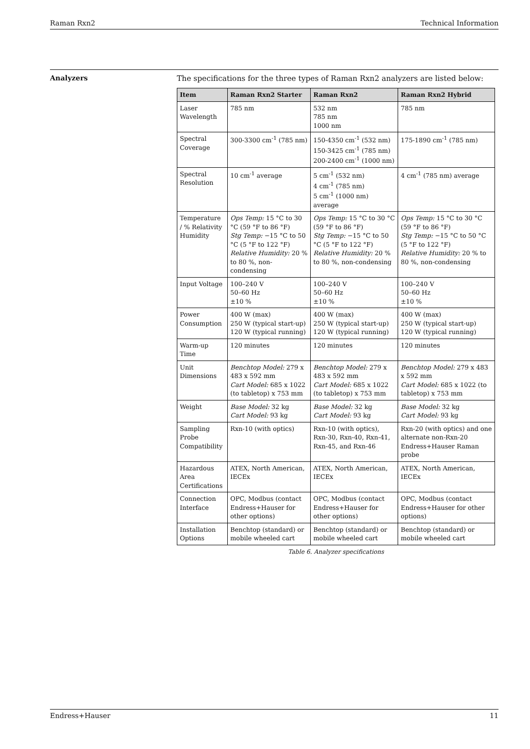Raman Rxn2 Technical Information
Analyzers The specifications for the three types of Raman Rxn2 analyzers are listed below:
| Item | Raman Rxn2 Starter | Raman Rxn2 | Raman Rxn2 Hybrid |
| --- | --- | --- | --- |
| Laser Wavelength | 785 nm | 532 nm 785 nm 1000 nm | 785 nm |
| Spectral Coverage | 300-3300 cm<sup>-1</sup> (785 nm) | 150-4350 cm<sup>-1</sup> (532 nm) 150-3425 cm<sup>-1</sup> (785 nm) 200-2400 cm<sup>-1</sup> (1000 nm) | 175-1890 cm<sup>-1</sup> (785 nm) |
| Spectral Resolution | 10 cm<sup>-1</sup> average | 5 cm<sup>-1</sup> (532 nm) 4 cm<sup>-1</sup> (785 nm) 5 cm<sup>-1</sup> (1000 nm) average | 4 cm<sup>-1</sup> (785 nm) average |
| Temperature / % Relativity Humidity | Ops Temp: 15 °C to 30 °C (59 °F to 86 °F) Stg Temp: −15 °C to 50 °C (5 °F to 122 °F) Relative Humidity: 20 % to 80 %, non-condensing | Ops Temp: 15 °C to 30 °C (59 °F to 86 °F) Stg Temp: −15 °C to 50 °C (5 °F to 122 °F) Relative Humidity: 20 % to 80 %, non-condensing | Ops Temp: 15 °C to 30 °C (59 °F to 86 °F) Stg Temp: −15 °C to 50 °C (5 °F to 122 °F) Relative Humidity: 20 % to 80 %, non-condensing |
| Input Voltage | 100–240 V 50–60 Hz ±10 % | 100–240 V 50–60 Hz ±10 % | 100–240 V 50–60 Hz ±10 % |
| Power Consumption | 400 W (max) 250 W (typical start-up) 120 W (typical running) | 400 W (max) 250 W (typical start-up) 120 W (typical running) | 400 W (max) 250 W (typical start-up) 120 W (typical running) |
| Warm-up Time | 120 minutes | 120 minutes | 120 minutes |
| Unit Dimensions | Benchtop Model: 279 x 483 x 592 mm Cart Model: 685 x 1022 (to tabletop) x 753 mm | Benchtop Model: 279 x 483 x 592 mm Cart Model: 685 x 1022 (to tabletop) x 753 mm | Benchtop Model: 279 x 483 x 592 mm Cart Model: 685 x 1022 (to tabletop) x 753 mm |
| Weight | Base Model: 32 kg Cart Model: 93 kg | Base Model: 32 kg Cart Model: 93 kg | Base Model: 32 kg Cart Model: 93 kg |
| Sampling Probe Compatibility | Rxn-10 (with optics) | Rxn-10 (with optics), Rxn-30, Rxn-40, Rxn-41, Rxn-45, and Rxn-46 | Rxn-20 (with optics) and one alternate non-Rxn-20 Endress+Hauser Raman probe |
| Hazardous Area Certifications | ATEX, North American, IECEx | ATEX, North American, IECEx | ATEX, North American, IECEx |
| Connection Interface | OPC, Modbus (contact Endress+Hauser for other options) | OPC, Modbus (contact Endress+Hauser for other options) | OPC, Modbus (contact Endress+Hauser for other options) |
| Installation Options | Benchtop (standard) or mobile wheeled cart | Benchtop (standard) or mobile wheeled cart | Benchtop (standard) or mobile wheeled cart |
Table 6. Analyzer specifications
Endress+Hauser 11